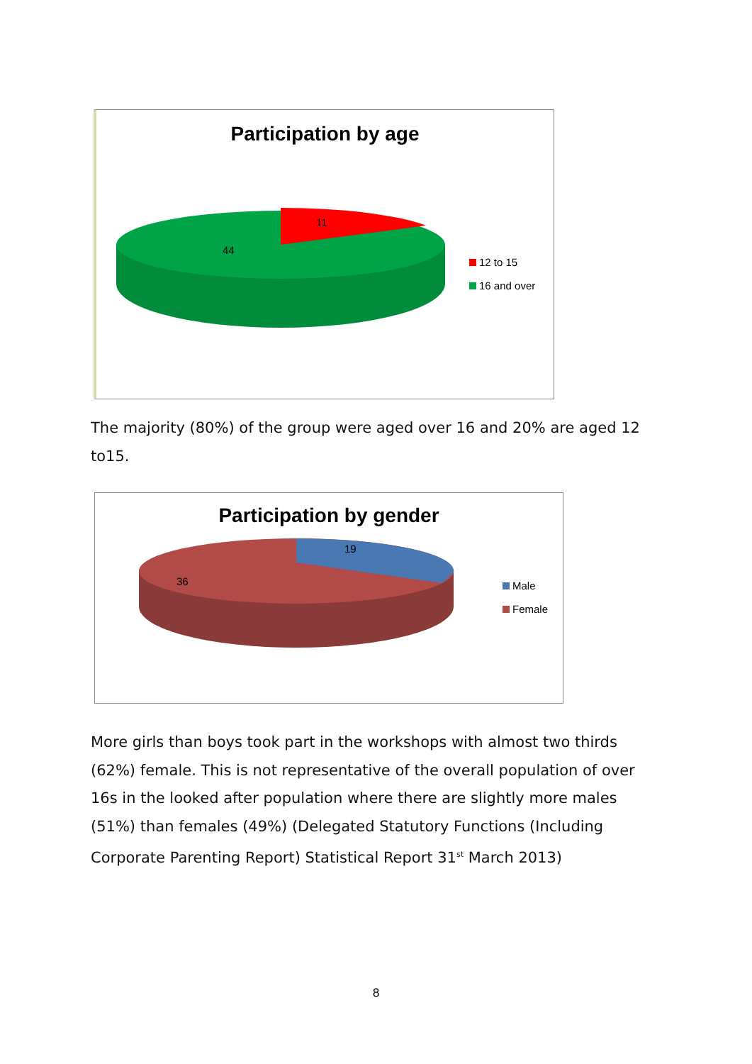Participation by age
11
44
12 to 15
16 and over
The majority (80%) of the group were aged over 16 and 20% are aged 12 to15.
Participation by gender
19
36
Male
Female
More girls than boys took part in the workshops with almost two thirds (62%) female. This is not representative of the overall population of over 16s in the looked after population where there are slightly more males (51%) than females (49%) (Delegated Statutory Functions (Including Corporate Parenting Report) Statistical Report 31<sup>st</sup> March 2013)
8